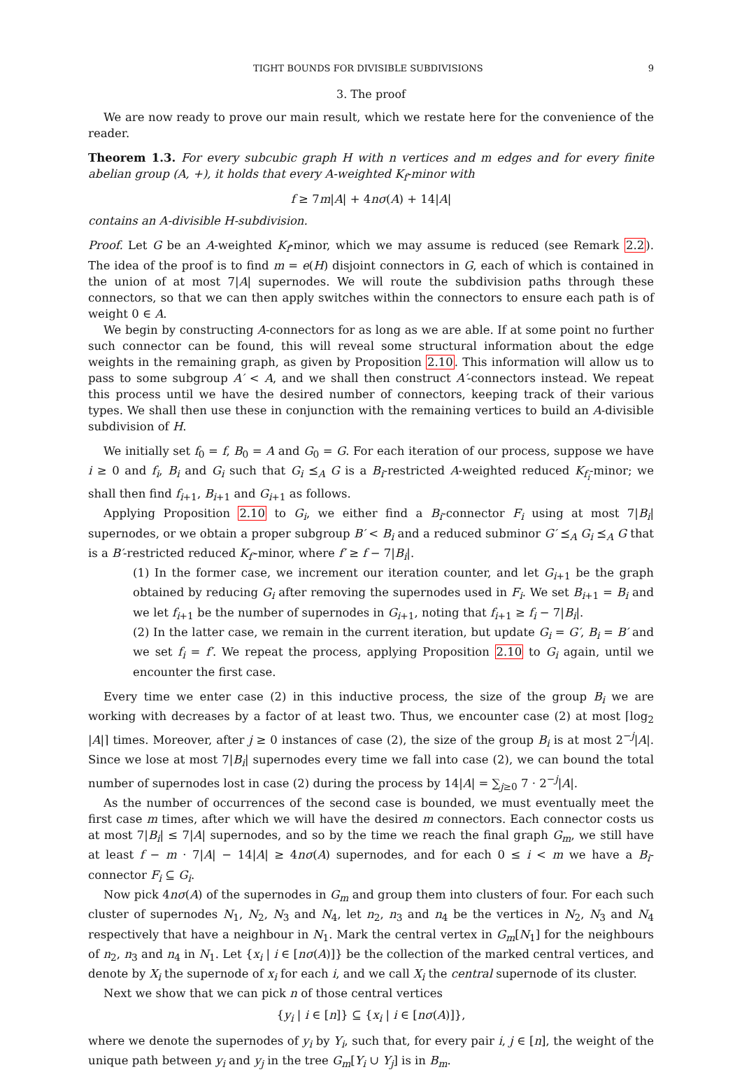TIGHT BOUNDS FOR DIVISIBLE SUBDIVISIONS 9
3. The proof
We are now ready to prove our main result, which we restate here for the convenience of the reader.
Theorem 1.3. For every subcubic graph H with n vertices and m edges and for every finite abelian group (A, +), it holds that every A-weighted K<sub>f</sub>-minor with
f ≥ 7m|A| + 4nσ(A) + 14|A|
contains an A-divisible H-subdivision.
Proof. Let G be an A-weighted K<sub>f</sub>-minor, which we may assume is reduced (see Remark 2.2). The idea of the proof is to find m = e(H) disjoint connectors in G, each of which is contained in the union of at most 7|A| supernodes. We will route the subdivision paths through these connectors, so that we can then apply switches within the connectors to ensure each path is of weight 0 ∈ A.
We begin by constructing A-connectors for as long as we are able. If at some point no further such connector can be found, this will reveal some structural information about the edge weights in the remaining graph, as given by Proposition 2.10. This information will allow us to pass to some subgroup A′ < A, and we shall then construct A′-connectors instead. We repeat this process until we have the desired number of connectors, keeping track of their various types. We shall then use these in conjunction with the remaining vertices to build an A-divisible subdivision of H.
We initially set f<sub>0</sub> = f, B<sub>0</sub> = A and G<sub>0</sub> = G. For each iteration of our process, suppose we have i ≥ 0 and f<sub>i</sub>, B<sub>i</sub> and G<sub>i</sub> such that G<sub>i</sub> ⪯<sub>A</sub> G is a B<sub>i</sub>-restricted A-weighted reduced K<sub>f<sub>i</sub></sub>-minor; we shall then find f<sub>i+1</sub>, B<sub>i+1</sub> and G<sub>i+1</sub> as follows.
Applying Proposition 2.10 to G<sub>i</sub>, we either find a B<sub>i</sub>-connector F<sub>i</sub> using at most 7|B<sub>i</sub>| supernodes, or we obtain a proper subgroup B′ < B<sub>i</sub> and a reduced subminor G′ ⪯<sub>A</sub> G<sub>i</sub> ⪯<sub>A</sub> G that is a B′-restricted reduced K<sub>f′</sub>-minor, where f′ ≥ f − 7|B<sub>i</sub>|.
(1) In the former case, we increment our iteration counter, and let G<sub>i+1</sub> be the graph obtained by reducing G<sub>i</sub> after removing the supernodes used in F<sub>i</sub>. We set B<sub>i+1</sub> = B<sub>i</sub> and we let f<sub>i+1</sub> be the number of supernodes in G<sub>i+1</sub>, noting that f<sub>i+1</sub> ≥ f<sub>i</sub> − 7|B<sub>i</sub>|.
(2) In the latter case, we remain in the current iteration, but update G<sub>i</sub> = G′, B<sub>i</sub> = B′ and we set f<sub>i</sub> = f′. We repeat the process, applying Proposition 2.10 to G<sub>i</sub> again, until we encounter the first case.
Every time we enter case (2) in this inductive process, the size of the group B<sub>i</sub> we are working with decreases by a factor of at least two. Thus, we encounter case (2) at most ⌈log<sub>2</sub> |A|⌉ times. Moreover, after j ≥ 0 instances of case (2), the size of the group B<sub>i</sub> is at most 2<sup>−j</sup>|A|. Since we lose at most 7|B<sub>i</sub>| supernodes every time we fall into case (2), we can bound the total number of supernodes lost in case (2) during the process by 14|A| = ∑<sub>j≥0</sub> 7 · 2<sup>−j</sup>|A|.
As the number of occurrences of the second case is bounded, we must eventually meet the first case m times, after which we will have the desired m connectors. Each connector costs us at most 7|B<sub>i</sub>| ≤ 7|A| supernodes, and so by the time we reach the final graph G<sub>m</sub>, we still have at least f − m · 7|A| − 14|A| ≥ 4nσ(A) supernodes, and for each 0 ≤ i < m we have a B<sub>i</sub>-connector F<sub>i</sub> ⊆ G<sub>i</sub>.
Now pick 4nσ(A) of the supernodes in G<sub>m</sub> and group them into clusters of four. For each such cluster of supernodes N<sub>1</sub>, N<sub>2</sub>, N<sub>3</sub> and N<sub>4</sub>, let n<sub>2</sub>, n<sub>3</sub> and n<sub>4</sub> be the vertices in N<sub>2</sub>, N<sub>3</sub> and N<sub>4</sub> respectively that have a neighbour in N<sub>1</sub>. Mark the central vertex in G<sub>m</sub>[N<sub>1</sub>] for the neighbours of n<sub>2</sub>, n<sub>3</sub> and n<sub>4</sub> in N<sub>1</sub>. Let {x<sub>i</sub> | i ∈ [nσ(A)]} be the collection of the marked central vertices, and denote by X<sub>i</sub> the supernode of x<sub>i</sub> for each i, and we call X<sub>i</sub> the central supernode of its cluster.
Next we show that we can pick n of those central vertices
{y<sub>i</sub> | i ∈ [n]} ⊆ {x<sub>i</sub> | i ∈ [nσ(A)]},
where we denote the supernodes of y<sub>i</sub> by Y<sub>i</sub>, such that, for every pair i, j ∈ [n], the weight of the unique path between y<sub>i</sub> and y<sub>j</sub> in the tree G<sub>m</sub>[Y<sub>i</sub> ∪ Y<sub>j</sub>] is in B<sub>m</sub>.